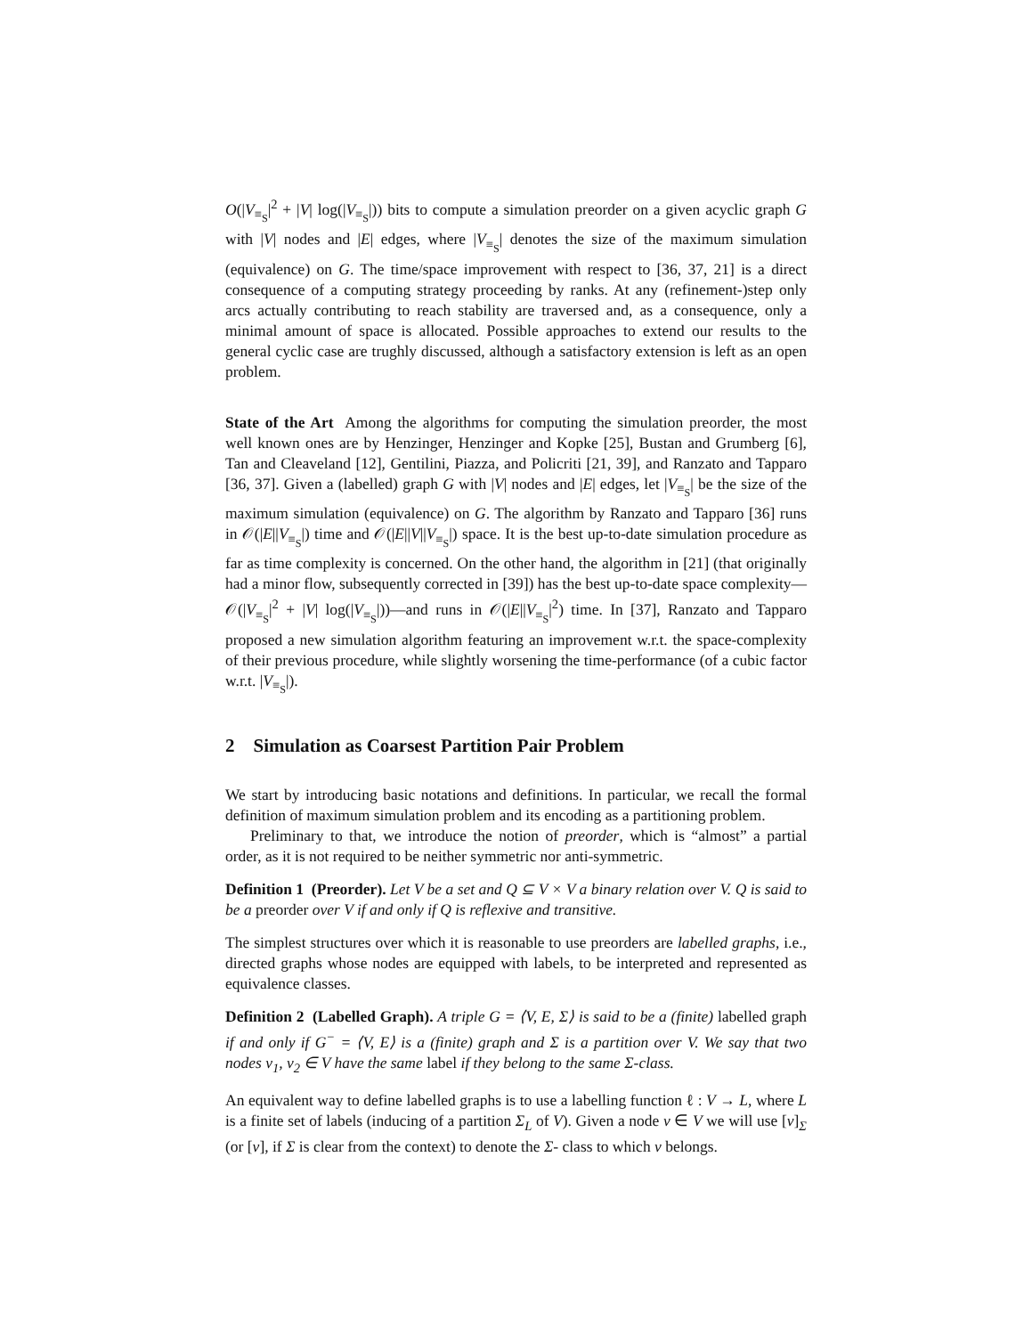O(|V<sub>≡<sub>S</sub></sub>|<sup>2</sup> + |V| log(|V<sub>≡<sub>S</sub></sub>|)) bits to compute a simulation preorder on a given acyclic graph G with |V| nodes and |E| edges, where |V<sub>≡<sub>S</sub></sub>| denotes the size of the maximum simulation (equivalence) on G. The time/space improvement with respect to [36, 37, 21] is a direct consequence of a computing strategy proceeding by ranks. At any (refinement-)step only arcs actually contributing to reach stability are traversed and, as a consequence, only a minimal amount of space is allocated. Possible approaches to extend our results to the general cyclic case are trughly discussed, although a satisfactory extension is left as an open problem.
State of the Art Among the algorithms for computing the simulation preorder, the most well known ones are by Henzinger, Henzinger and Kopke [25], Bustan and Grumberg [6], Tan and Cleaveland [12], Gentilini, Piazza, and Policriti [21, 39], and Ranzato and Tapparo [36, 37]. Given a (labelled) graph G with |V| nodes and |E| edges, let |V<sub>≡<sub>S</sub></sub>| be the size of the maximum simulation (equivalence) on G. The algorithm by Ranzato and Tapparo [36] runs in 𝒪(|E||V<sub>≡<sub>S</sub></sub>|) time and 𝒪(|E||V||V<sub>≡<sub>S</sub></sub>|) space. It is the best up-to-date simulation procedure as far as time complexity is concerned. On the other hand, the algorithm in [21] (that originally had a minor flow, subsequently corrected in [39]) has the best up-to-date space complexity—𝒪(|V<sub>≡<sub>S</sub></sub>|<sup>2</sup> + |V| log(|V<sub>≡<sub>S</sub></sub>|))—and runs in 𝒪(|E||V<sub>≡<sub>S</sub></sub>|<sup>2</sup>) time. In [37], Ranzato and Tapparo proposed a new simulation algorithm featuring an improvement w.r.t. the space-complexity of their previous procedure, while slightly worsening the time-performance (of a cubic factor w.r.t. |V<sub>≡<sub>S</sub></sub>|).
2 Simulation as Coarsest Partition Pair Problem
We start by introducing basic notations and definitions. In particular, we recall the formal definition of maximum simulation problem and its encoding as a partitioning problem.
Preliminary to that, we introduce the notion of preorder, which is “almost” a partial order, as it is not required to be neither symmetric nor anti-symmetric.
Definition 1 (Preorder). Let V be a set and Q ⊆ V × V a binary relation over V. Q is said to be a preorder over V if and only if Q is reflexive and transitive.
The simplest structures over which it is reasonable to use preorders are labelled graphs, i.e., directed graphs whose nodes are equipped with labels, to be interpreted and represented as equivalence classes.
Definition 2 (Labelled Graph). A triple G = ⟨V, E, Σ⟩ is said to be a (finite) labelled graph if and only if G<sup>−</sup> = ⟨V, E⟩ is a (finite) graph and Σ is a partition over V. We say that two nodes v<sub>1</sub>, v<sub>2</sub> ∈ V have the same label if they belong to the same Σ-class.
An equivalent way to define labelled graphs is to use a labelling function ℓ : V → L, where L is a finite set of labels (inducing of a partition Σ<sub>L</sub> of V). Given a node v ∈ V we will use [v]<sub>Σ</sub> (or [v], if Σ is clear from the context) to denote the Σ- class to which v belongs.